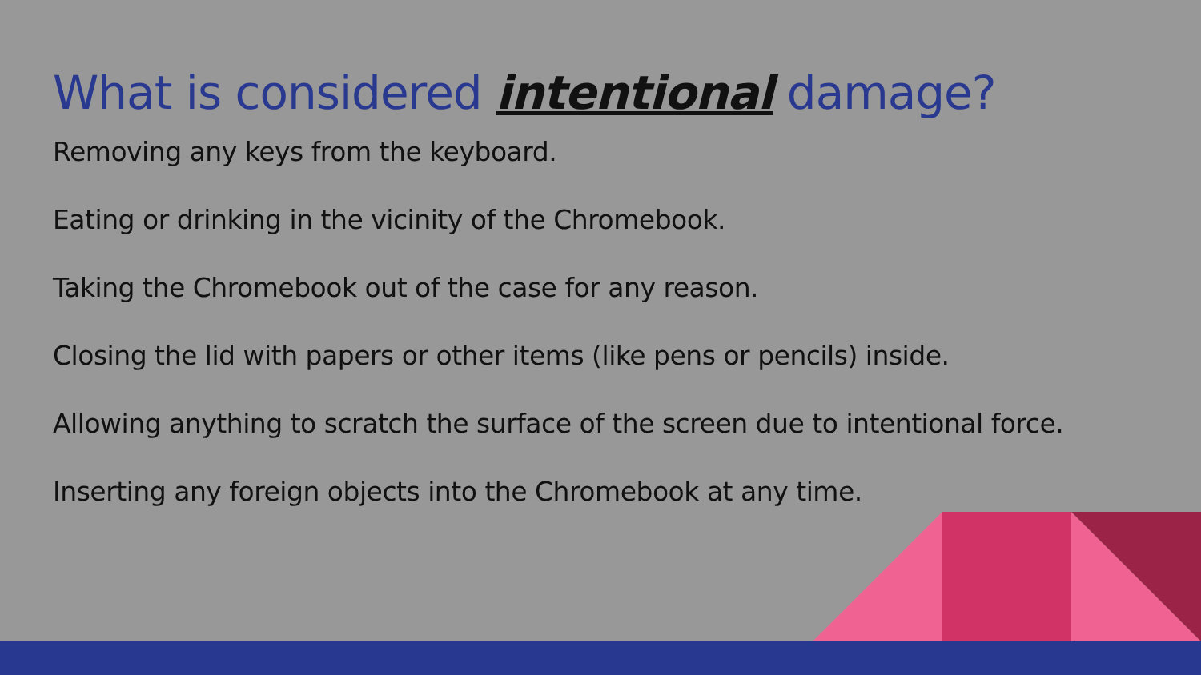What is considered intentional damage?
Removing any keys from the keyboard.
Eating or drinking in the vicinity of the Chromebook.
Taking the Chromebook out of the case for any reason.
Closing the lid with papers or other items (like pens or pencils) inside.
Allowing anything to scratch the surface of the screen due to intentional force.
Inserting any foreign objects into the Chromebook at any time.